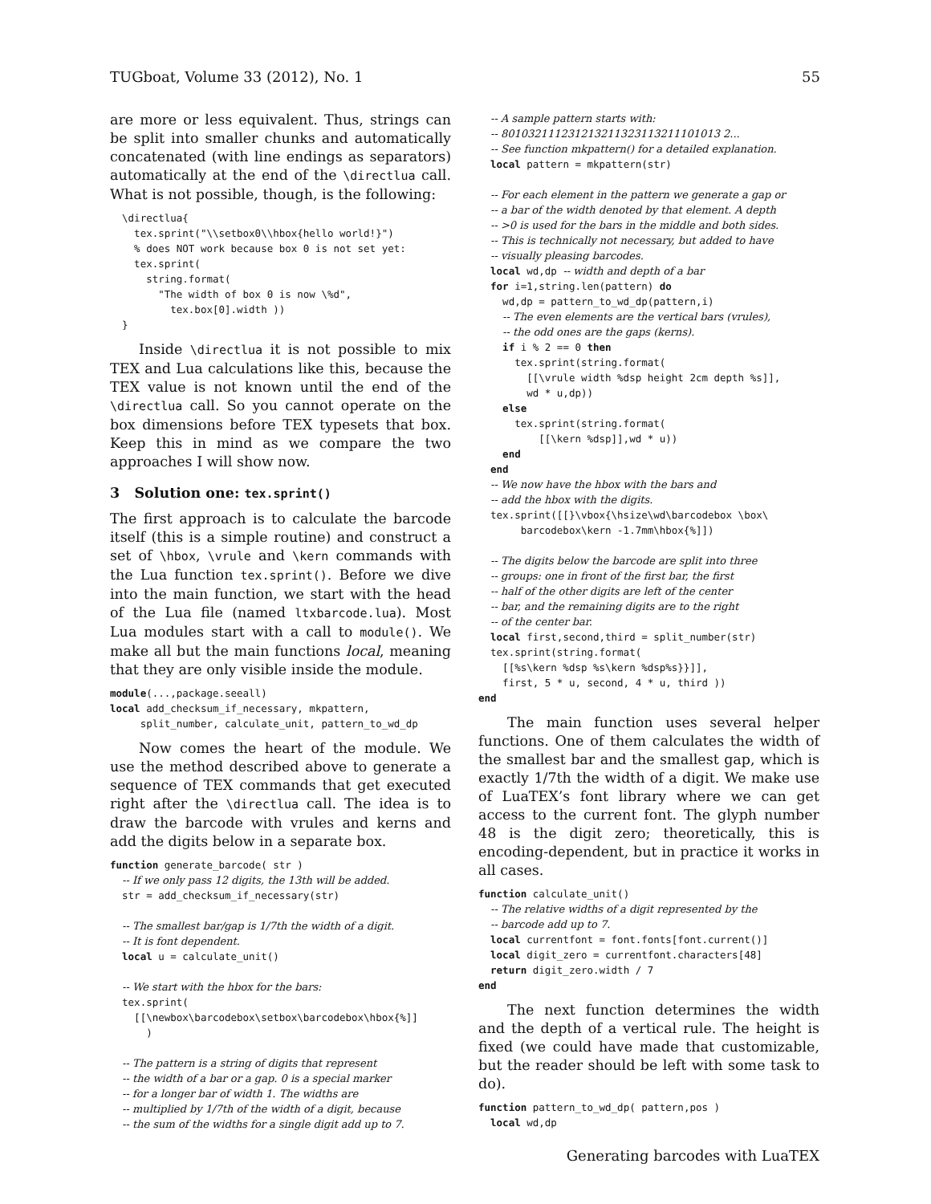TUGboat, Volume 33 (2012), No. 1 55
are more or less equivalent. Thus, strings can be split into smaller chunks and automatically concatenated (with line endings as separators) automatically at the end of the \directlua call. What is not possible, though, is the following:
  \directlua{
    tex.sprint("\\setbox0\\hbox{hello world!}")
    % does NOT work because box 0 is not set yet:
    tex.sprint(
      string.format(
        "The width of box 0 is now \%d",
          tex.box[0].width ))
  }
Inside \directlua it is not possible to mix TEX and Lua calculations like this, because the TEX value is not known until the end of the \directlua call. So you cannot operate on the box dimensions before TEX typesets that box. Keep this in mind as we compare the two approaches I will show now.
3 Solution one: tex.sprint()
The first approach is to calculate the barcode itself (this is a simple routine) and construct a set of \hbox, \vrule and \kern commands with the Lua function tex.sprint(). Before we dive into the main function, we start with the head of the Lua file (named ltxbarcode.lua). Most Lua modules start with a call to module(). We make all but the main functions local, meaning that they are only visible inside the module.
module(...,package.seeall)
local add_checksum_if_necessary, mkpattern,
     split_number, calculate_unit, pattern_to_wd_dp
Now comes the heart of the module. We use the method described above to generate a sequence of TEX commands that get executed right after the \directlua call. The idea is to draw the barcode with vrules and kerns and add the digits below in a separate box.
function generate_barcode( str )
  -- If we only pass 12 digits, the 13th will be added.
  str = add_checksum_if_necessary(str)

  -- The smallest bar/gap is 1/7th the width of a digit.
  -- It is font dependent.
  local u = calculate_unit()

  -- We start with the hbox for the bars:
  tex.sprint(
    [[\newbox\barcodebox\setbox\barcodebox\hbox{%]]
      )

  -- The pattern is a string of digits that represent
  -- the width of a bar or a gap. 0 is a special marker
  -- for a longer bar of width 1. The widths are
  -- multiplied by 1/7th of the width of a digit, because
  -- the sum of the widths for a single digit add up to 7.
  -- A sample pattern starts with:
  -- 801032111231213211323113211101013 2...
  -- See function mkpattern() for a detailed explanation.
  local pattern = mkpattern(str)

  -- For each element in the pattern we generate a gap or
  -- a bar of the width denoted by that element. A depth
  -- >0 is used for the bars in the middle and both sides.
  -- This is technically not necessary, but added to have
  -- visually pleasing barcodes.
  local wd,dp -- width and depth of a bar
  for i=1,string.len(pattern) do
    wd,dp = pattern_to_wd_dp(pattern,i)
    -- The even elements are the vertical bars (vrules),
    -- the odd ones are the gaps (kerns).
    if i % 2 == 0 then
      tex.sprint(string.format(
        [[\vrule width %dsp height 2cm depth %s]],
        wd * u,dp))
    else
      tex.sprint(string.format(
          [[\kern %dsp]],wd * u))
    end
  end
  -- We now have the hbox with the bars and
  -- add the hbox with the digits.
  tex.sprint([[}\vbox{\hsize\wd\barcodebox \box\
       barcodebox\kern -1.7mm\hbox{%]])

  -- The digits below the barcode are split into three
  -- groups: one in front of the first bar, the first
  -- half of the other digits are left of the center
  -- bar, and the remaining digits are to the right
  -- of the center bar.
  local first,second,third = split_number(str)
  tex.sprint(string.format(
    [[%s\kern %dsp %s\kern %dsp%s}}]],
    first, 5 * u, second, 4 * u, third ))
end
The main function uses several helper functions. One of them calculates the width of the smallest bar and the smallest gap, which is exactly 1/7th the width of a digit. We make use of LuaTEX’s font library where we can get access to the current font. The glyph number 48 is the digit zero; theoretically, this is encoding-dependent, but in practice it works in all cases.
function calculate_unit()
  -- The relative widths of a digit represented by the
  -- barcode add up to 7.
  local currentfont = font.fonts[font.current()]
  local digit_zero = currentfont.characters[48]
  return digit_zero.width / 7
end
The next function determines the width and the depth of a vertical rule. The height is fixed (we could have made that customizable, but the reader should be left with some task to do).
function pattern_to_wd_dp( pattern,pos )
  local wd,dp
Generating barcodes with LuaTEX